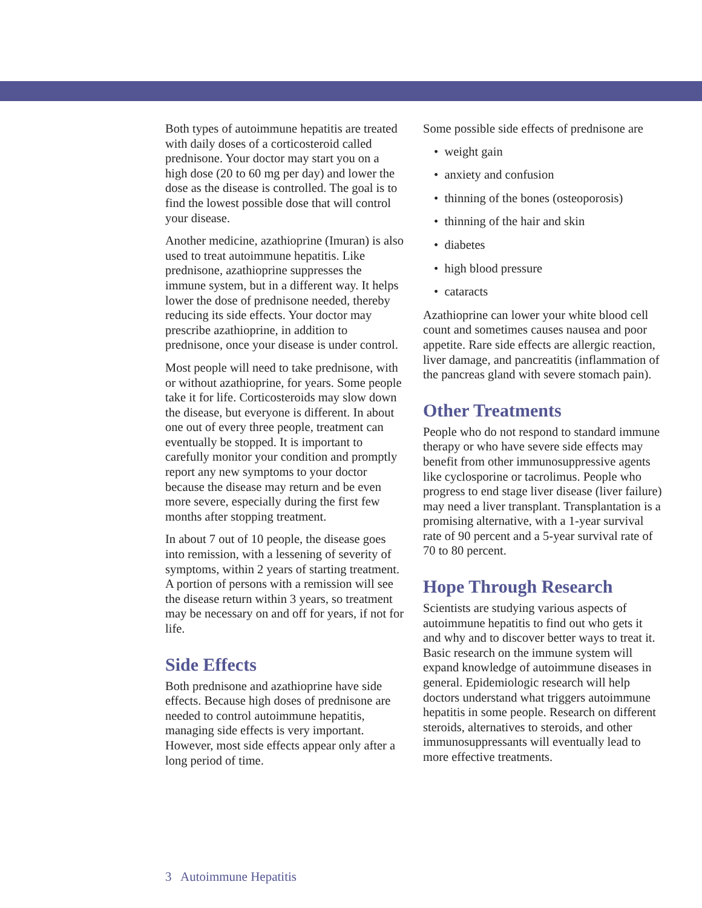Both types of autoimmune hepatitis are treated with daily doses of a corticosteroid called prednisone. Your doctor may start you on a high dose (20 to 60 mg per day) and lower the dose as the disease is controlled. The goal is to find the lowest possible dose that will control your disease.
Another medicine, azathioprine (Imuran) is also used to treat autoimmune hepatitis. Like prednisone, azathioprine suppresses the immune system, but in a different way. It helps lower the dose of prednisone needed, thereby reducing its side effects. Your doctor may prescribe azathioprine, in addition to prednisone, once your disease is under control.
Most people will need to take prednisone, with or without azathioprine, for years. Some people take it for life. Corticosteroids may slow down the disease, but everyone is different. In about one out of every three people, treatment can eventually be stopped. It is important to carefully monitor your condition and promptly report any new symptoms to your doctor because the disease may return and be even more severe, especially during the first few months after stopping treatment.
In about 7 out of 10 people, the disease goes into remission, with a lessening of severity of symptoms, within 2 years of starting treatment. A portion of persons with a remission will see the disease return within 3 years, so treatment may be necessary on and off for years, if not for life.
Side Effects
Both prednisone and azathioprine have side effects. Because high doses of prednisone are needed to control autoimmune hepatitis, managing side effects is very important. However, most side effects appear only after a long period of time.
Some possible side effects of prednisone are
• weight gain
• anxiety and confusion
• thinning of the bones (osteoporosis)
• thinning of the hair and skin
• diabetes
• high blood pressure
• cataracts
Azathioprine can lower your white blood cell count and sometimes causes nausea and poor appetite. Rare side effects are allergic reaction, liver damage, and pancreatitis (inflammation of the pancreas gland with severe stomach pain).
Other Treatments
People who do not respond to standard immune therapy or who have severe side effects may benefit from other immunosuppressive agents like cyclosporine or tacrolimus. People who progress to end stage liver disease (liver failure) may need a liver transplant. Transplantation is a promising alternative, with a 1-year survival rate of 90 percent and a 5-year survival rate of 70 to 80 percent.
Hope Through Research
Scientists are studying various aspects of autoimmune hepatitis to find out who gets it and why and to discover better ways to treat it. Basic research on the immune system will expand knowledge of autoimmune diseases in general. Epidemiologic research will help doctors understand what triggers autoimmune hepatitis in some people. Research on different steroids, alternatives to steroids, and other immunosuppressants will eventually lead to more effective treatments.
3 Autoimmune Hepatitis